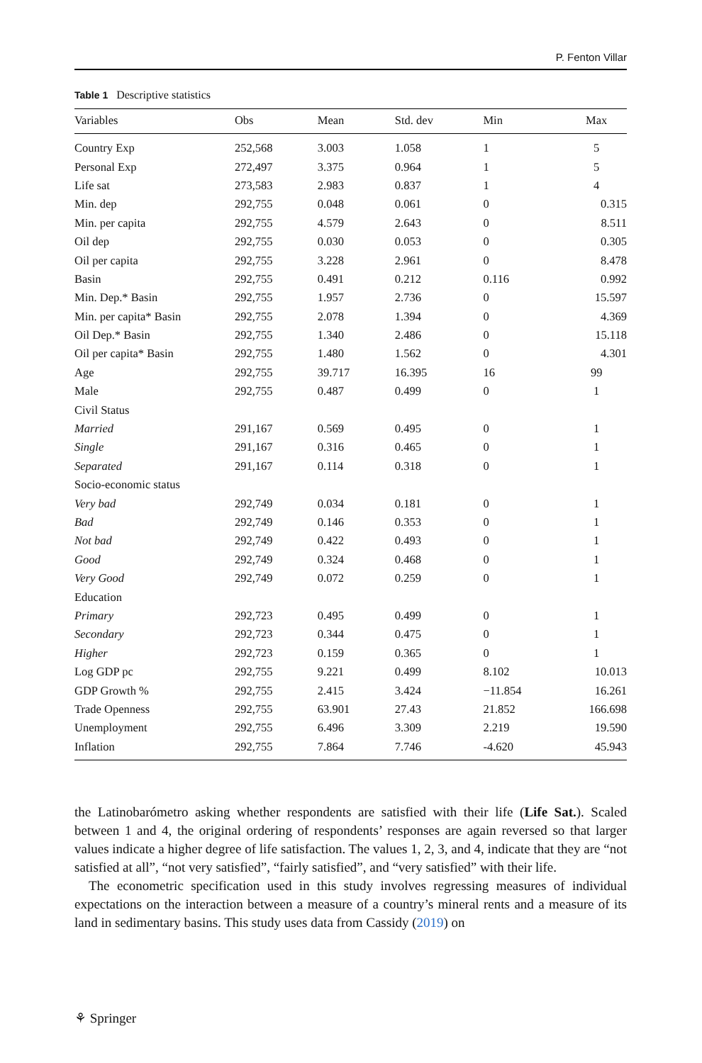P. Fenton Villar
Table 1 Descriptive statistics
| Variables | Obs | Mean | Std. dev | Min | Max |
| --- | --- | --- | --- | --- | --- |
| Country Exp | 252,568 | 3.003 | 1.058 | 1 | 5 |
| Personal Exp | 272,497 | 3.375 | 0.964 | 1 | 5 |
| Life sat | 273,583 | 2.983 | 0.837 | 1 | 4 |
| Min. dep | 292,755 | 0.048 | 0.061 | 0 | 0.315 |
| Min. per capita | 292,755 | 4.579 | 2.643 | 0 | 8.511 |
| Oil dep | 292,755 | 0.030 | 0.053 | 0 | 0.305 |
| Oil per capita | 292,755 | 3.228 | 2.961 | 0 | 8.478 |
| Basin | 292,755 | 0.491 | 0.212 | 0.116 | 0.992 |
| Min. Dep.* Basin | 292,755 | 1.957 | 2.736 | 0 | 15.597 |
| Min. per capita* Basin | 292,755 | 2.078 | 1.394 | 0 | 4.369 |
| Oil Dep.* Basin | 292,755 | 1.340 | 2.486 | 0 | 15.118 |
| Oil per capita* Basin | 292,755 | 1.480 | 1.562 | 0 | 4.301 |
| Age | 292,755 | 39.717 | 16.395 | 16 | 99 |
| Male | 292,755 | 0.487 | 0.499 | 0 | 1 |
| Civil Status | | | | | |
| Married | 291,167 | 0.569 | 0.495 | 0 | 1 |
| Single | 291,167 | 0.316 | 0.465 | 0 | 1 |
| Separated | 291,167 | 0.114 | 0.318 | 0 | 1 |
| Socio-economic status | | | | | |
| Very bad | 292,749 | 0.034 | 0.181 | 0 | 1 |
| Bad | 292,749 | 0.146 | 0.353 | 0 | 1 |
| Not bad | 292,749 | 0.422 | 0.493 | 0 | 1 |
| Good | 292,749 | 0.324 | 0.468 | 0 | 1 |
| Very Good | 292,749 | 0.072 | 0.259 | 0 | 1 |
| Education | | | | | |
| Primary | 292,723 | 0.495 | 0.499 | 0 | 1 |
| Secondary | 292,723 | 0.344 | 0.475 | 0 | 1 |
| Higher | 292,723 | 0.159 | 0.365 | 0 | 1 |
| Log GDP pc | 292,755 | 9.221 | 0.499 | 8.102 | 10.013 |
| GDP Growth % | 292,755 | 2.415 | 3.424 | −11.854 | 16.261 |
| Trade Openness | 292,755 | 63.901 | 27.43 | 21.852 | 166.698 |
| Unemployment | 292,755 | 6.496 | 3.309 | 2.219 | 19.590 |
| Inflation | 292,755 | 7.864 | 7.746 | -4.620 | 45.943 |
the Latinobarómetro asking whether respondents are satisfied with their life (Life Sat.). Scaled between 1 and 4, the original ordering of respondents’ responses are again reversed so that larger values indicate a higher degree of life satisfaction. The values 1, 2, 3, and 4, indicate that they are “not satisfied at all”, “not very satisfied”, “fairly satisfied”, and “very satisfied” with their life.
The econometric specification used in this study involves regressing measures of individual expectations on the interaction between a measure of a country’s mineral rents and a measure of its land in sedimentary basins. This study uses data from Cassidy (2019) on
⚘ Springer